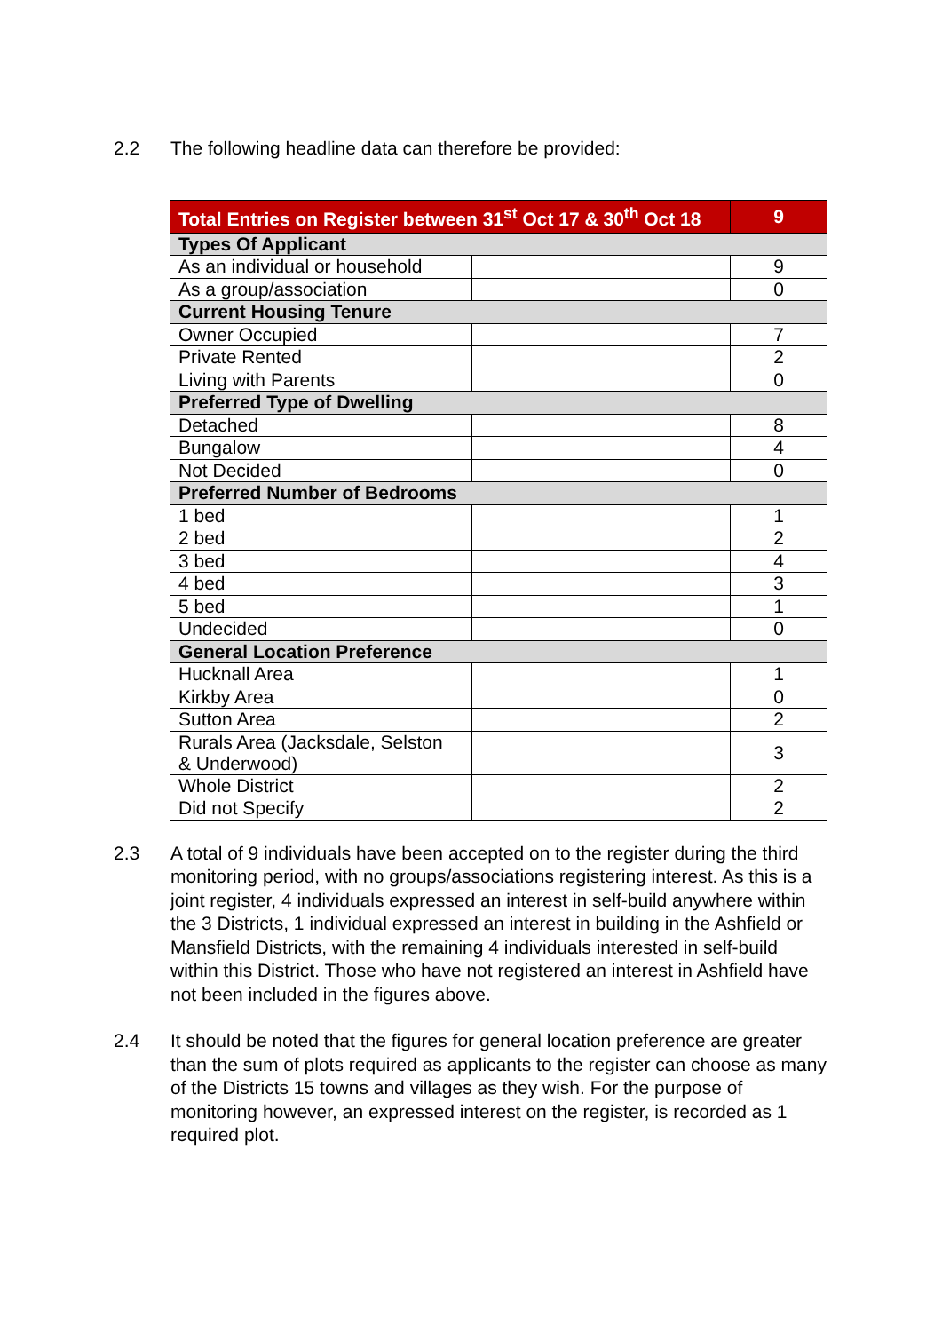2.2 The following headline data can therefore be provided:
| Total Entries on Register between 31<sup>st</sup> Oct 17 & 30<sup>th</sup> Oct 18 | | 9 |
| --- | --- | --- |
| Types Of Applicant | | |
| As an individual or household | | 9 |
| As a group/association | | 0 |
| Current Housing Tenure | | |
| Owner Occupied | | 7 |
| Private Rented | | 2 |
| Living with Parents | | 0 |
| Preferred Type of Dwelling | | |
| Detached | | 8 |
| Bungalow | | 4 |
| Not Decided | | 0 |
| Preferred Number of Bedrooms | | |
| 1 bed | | 1 |
| 2 bed | | 2 |
| 3 bed | | 4 |
| 4 bed | | 3 |
| 5 bed | | 1 |
| Undecided | | 0 |
| General Location Preference | | |
| Hucknall Area | | 1 |
| Kirkby Area | | 0 |
| Sutton Area | | 2 |
| Rurals Area (Jacksdale, Selston & Underwood) | | 3 |
| Whole District | | 2 |
| Did not Specify | | 2 |
2.3 A total of 9 individuals have been accepted on to the register during the third monitoring period, with no groups/associations registering interest. As this is a joint register, 4 individuals expressed an interest in self-build anywhere within the 3 Districts, 1 individual expressed an interest in building in the Ashfield or Mansfield Districts, with the remaining 4 individuals interested in self-build within this District. Those who have not registered an interest in Ashfield have not been included in the figures above.
2.4 It should be noted that the figures for general location preference are greater than the sum of plots required as applicants to the register can choose as many of the Districts 15 towns and villages as they wish. For the purpose of monitoring however, an expressed interest on the register, is recorded as 1 required plot.